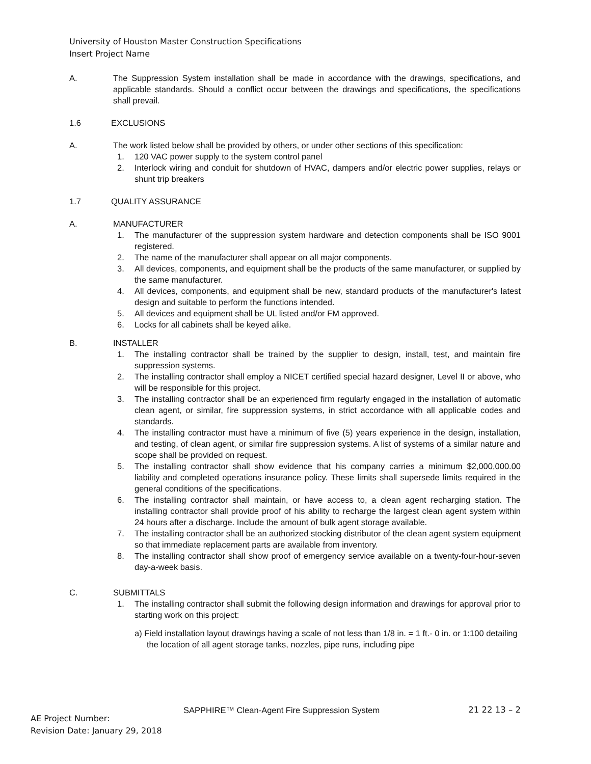University of Houston Master Construction Specifications
Insert Project Name
A. The Suppression System installation shall be made in accordance with the drawings, specifications, and applicable standards. Should a conflict occur between the drawings and specifications, the specifications shall prevail.
1.6 EXCLUSIONS
A. The work listed below shall be provided by others, or under other sections of this specification:
1. 120 VAC power supply to the system control panel
2. Interlock wiring and conduit for shutdown of HVAC, dampers and/or electric power supplies, relays or shunt trip breakers
1.7 QUALITY ASSURANCE
A. MANUFACTURER
1. The manufacturer of the suppression system hardware and detection components shall be ISO 9001 registered.
2. The name of the manufacturer shall appear on all major components.
3. All devices, components, and equipment shall be the products of the same manufacturer, or supplied by the same manufacturer.
4. All devices, components, and equipment shall be new, standard products of the manufacturer's latest design and suitable to perform the functions intended.
5. All devices and equipment shall be UL listed and/or FM approved.
6. Locks for all cabinets shall be keyed alike.
B. INSTALLER
1. The installing contractor shall be trained by the supplier to design, install, test, and maintain fire suppression systems.
2. The installing contractor shall employ a NICET certified special hazard designer, Level II or above, who will be responsible for this project.
3. The installing contractor shall be an experienced firm regularly engaged in the installation of automatic clean agent, or similar, fire suppression systems, in strict accordance with all applicable codes and standards.
4. The installing contractor must have a minimum of five (5) years experience in the design, installation, and testing, of clean agent, or similar fire suppression systems. A list of systems of a similar nature and scope shall be provided on request.
5. The installing contractor shall show evidence that his company carries a minimum $2,000,000.00 liability and completed operations insurance policy. These limits shall supersede limits required in the general conditions of the specifications.
6. The installing contractor shall maintain, or have access to, a clean agent recharging station. The installing contractor shall provide proof of his ability to recharge the largest clean agent system within 24 hours after a discharge. Include the amount of bulk agent storage available.
7. The installing contractor shall be an authorized stocking distributor of the clean agent system equipment so that immediate replacement parts are available from inventory.
8. The installing contractor shall show proof of emergency service available on a twenty-four-hour-seven day-a-week basis.
C. SUBMITTALS
1. The installing contractor shall submit the following design information and drawings for approval prior to starting work on this project:
a) Field installation layout drawings having a scale of not less than 1/8 in. = 1 ft.- 0 in. or 1:100 detailing the location of all agent storage tanks, nozzles, pipe runs, including pipe
SAPPHIRE™ Clean-Agent Fire Suppression System
21 22 13 – 2
AE Project Number:
Revision Date: January 29, 2018